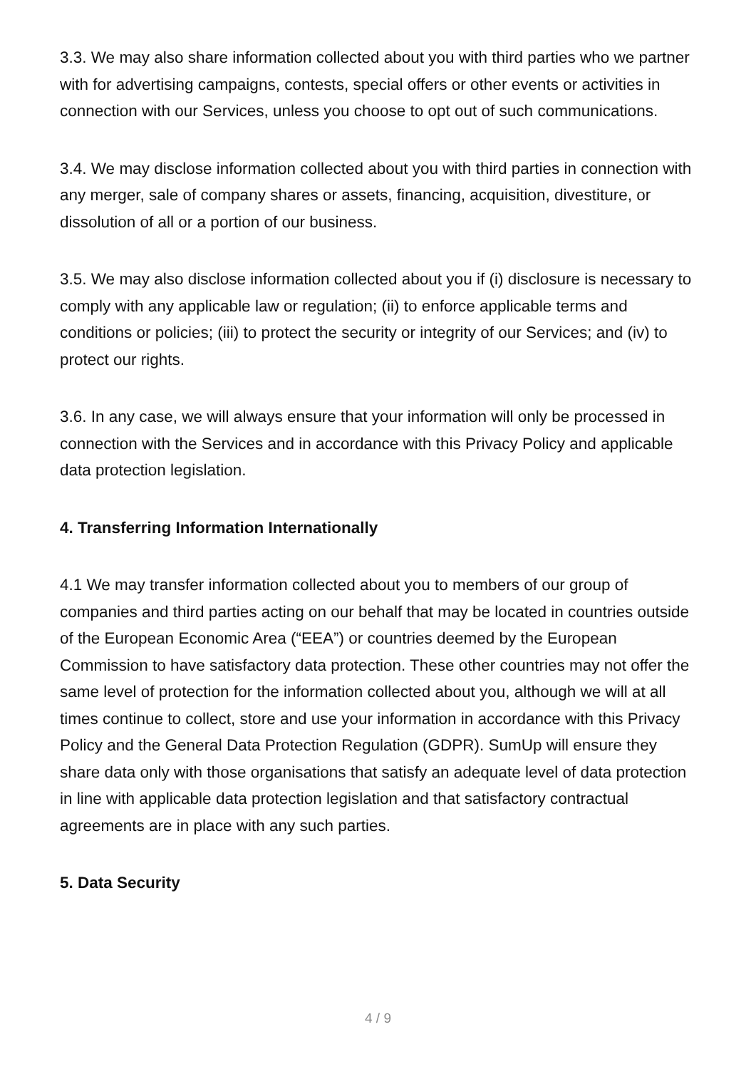3.3. We may also share information collected about you with third parties who we partner with for advertising campaigns, contests, special offers or other events or activities in connection with our Services, unless you choose to opt out of such communications.
3.4. We may disclose information collected about you with third parties in connection with any merger, sale of company shares or assets, financing, acquisition, divestiture, or dissolution of all or a portion of our business.
3.5. We may also disclose information collected about you if (i) disclosure is necessary to comply with any applicable law or regulation; (ii) to enforce applicable terms and conditions or policies; (iii) to protect the security or integrity of our Services; and (iv) to protect our rights.
3.6. In any case, we will always ensure that your information will only be processed in connection with the Services and in accordance with this Privacy Policy and applicable data protection legislation.
4. Transferring Information Internationally
4.1 We may transfer information collected about you to members of our group of companies and third parties acting on our behalf that may be located in countries outside of the European Economic Area (“EEA”) or countries deemed by the European Commission to have satisfactory data protection. These other countries may not offer the same level of protection for the information collected about you, although we will at all times continue to collect, store and use your information in accordance with this Privacy Policy and the General Data Protection Regulation (GDPR). SumUp will ensure they share data only with those organisations that satisfy an adequate level of data protection in line with applicable data protection legislation and that satisfactory contractual agreements are in place with any such parties.
5. Data Security
4 / 9